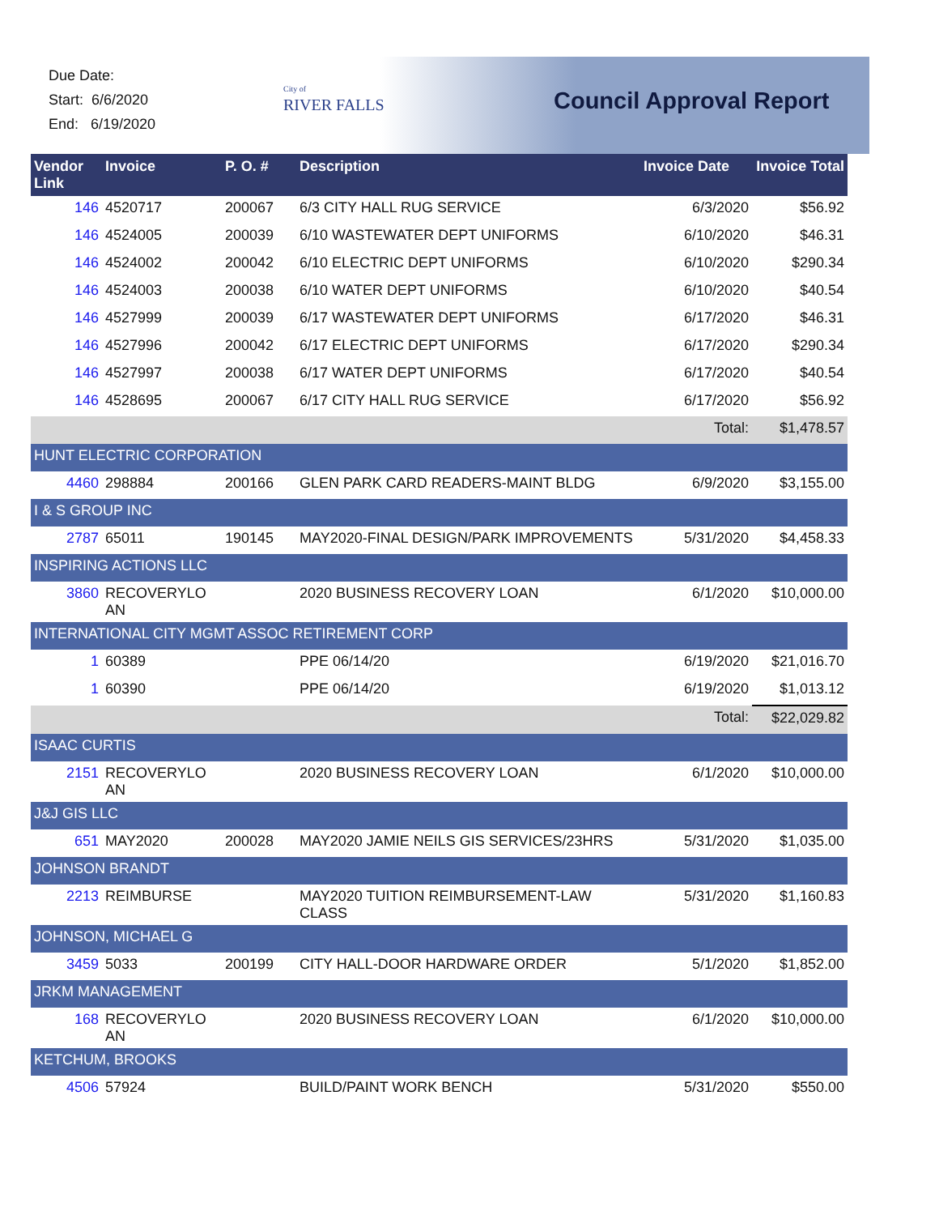Due Date:
Start: 6/6/2020
End: 6/19/2020
City of
RIVER FALLS
Council Approval Report
| Vendor Link | Invoice | P. O. # | Description | Invoice Date | Invoice Total |
| --- | --- | --- | --- | --- | --- |
| 146 | 4520717 | 200067 | 6/3 CITY HALL RUG SERVICE | 6/3/2020 | $56.92 |
| 146 | 4524005 | 200039 | 6/10 WASTEWATER DEPT UNIFORMS | 6/10/2020 | $46.31 |
| 146 | 4524002 | 200042 | 6/10 ELECTRIC DEPT UNIFORMS | 6/10/2020 | $290.34 |
| 146 | 4524003 | 200038 | 6/10 WATER DEPT UNIFORMS | 6/10/2020 | $40.54 |
| 146 | 4527999 | 200039 | 6/17 WASTEWATER DEPT UNIFORMS | 6/17/2020 | $46.31 |
| 146 | 4527996 | 200042 | 6/17 ELECTRIC DEPT UNIFORMS | 6/17/2020 | $290.34 |
| 146 | 4527997 | 200038 | 6/17 WATER DEPT UNIFORMS | 6/17/2020 | $40.54 |
| 146 | 4528695 | 200067 | 6/17 CITY HALL RUG SERVICE | 6/17/2020 | $56.92 |
| | | | | Total: | $1,478.57 |
| HUNT ELECTRIC CORPORATION | | | | | |
| 4460 | 298884 | 200166 | GLEN PARK CARD READERS-MAINT BLDG | 6/9/2020 | $3,155.00 |
| I & S GROUP INC | | | | | |
| 2787 | 65011 | 190145 | MAY2020-FINAL DESIGN/PARK IMPROVEMENTS | 5/31/2020 | $4,458.33 |
| INSPIRING ACTIONS LLC | | | | | |
| 3860 | RECOVERYLO AN | | 2020 BUSINESS RECOVERY LOAN | 6/1/2020 | $10,000.00 |
| INTERNATIONAL CITY MGMT ASSOC RETIREMENT CORP | | | | | |
| 1 | 60389 | | PPE 06/14/20 | 6/19/2020 | $21,016.70 |
| 1 | 60390 | | PPE 06/14/20 | 6/19/2020 | $1,013.12 |
| | | | | Total: | $22,029.82 |
| ISAAC CURTIS | | | | | |
| 2151 | RECOVERYLO AN | | 2020 BUSINESS RECOVERY LOAN | 6/1/2020 | $10,000.00 |
| J&J GIS LLC | | | | | |
| 651 | MAY2020 | 200028 | MAY2020 JAMIE NEILS GIS SERVICES/23HRS | 5/31/2020 | $1,035.00 |
| JOHNSON BRANDT | | | | | |
| 2213 | REIMBURSE | | MAY2020 TUITION REIMBURSEMENT-LAW CLASS | 5/31/2020 | $1,160.83 |
| JOHNSON, MICHAEL G | | | | | |
| 3459 | 5033 | 200199 | CITY HALL-DOOR HARDWARE ORDER | 5/1/2020 | $1,852.00 |
| JRKM MANAGEMENT | | | | | |
| 168 | RECOVERYLO AN | | 2020 BUSINESS RECOVERY LOAN | 6/1/2020 | $10,000.00 |
| KETCHUM, BROOKS | | | | | |
| 4506 | 57924 | | BUILD/PAINT WORK BENCH | 5/31/2020 | $550.00 |